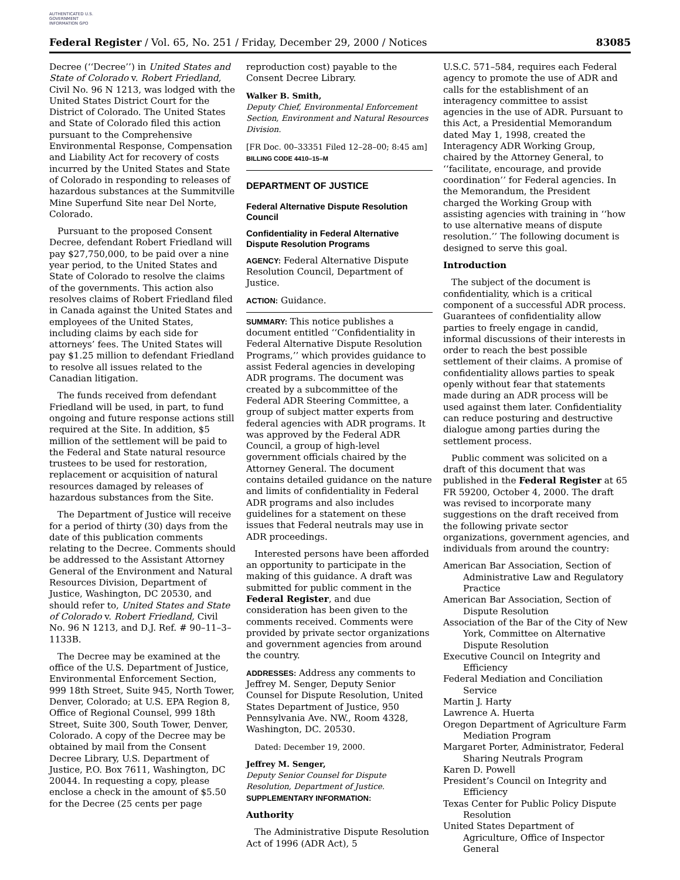AUTHENTICATED U.S. GOVERNMENT INFORMATION GPO
Federal Register / Vol. 65, No. 251 / Friday, December 29, 2000 / Notices 83085
Decree (‘‘Decree’’) in United States and State of Colorado v. Robert Friedland, Civil No. 96 N 1213, was lodged with the United States District Court for the District of Colorado. The United States and State of Colorado filed this action pursuant to the Comprehensive Environmental Response, Compensation and Liability Act for recovery of costs incurred by the United States and State of Colorado in responding to releases of hazardous substances at the Summitville Mine Superfund Site near Del Norte, Colorado.
Pursuant to the proposed Consent Decree, defendant Robert Friedland will pay $27,750,000, to be paid over a nine year period, to the United States and State of Colorado to resolve the claims of the governments. This action also resolves claims of Robert Friedland filed in Canada against the United States and employees of the United States, including claims by each side for attorneys’ fees. The United States will pay $1.25 million to defendant Friedland to resolve all issues related to the Canadian litigation.
The funds received from defendant Friedland will be used, in part, to fund ongoing and future response actions still required at the Site. In addition, $5 million of the settlement will be paid to the Federal and State natural resource trustees to be used for restoration, replacement or acquisition of natural resources damaged by releases of hazardous substances from the Site.
The Department of Justice will receive for a period of thirty (30) days from the date of this publication comments relating to the Decree. Comments should be addressed to the Assistant Attorney General of the Environment and Natural Resources Division, Department of Justice, Washington, DC 20530, and should refer to, United States and State of Colorado v. Robert Friedland, Civil No. 96 N 1213, and D.J. Ref. # 90–11–3–1133B.
The Decree may be examined at the office of the U.S. Department of Justice, Environmental Enforcement Section, 999 18th Street, Suite 945, North Tower, Denver, Colorado; at U.S. EPA Region 8, Office of Regional Counsel, 999 18th Street, Suite 300, South Tower, Denver, Colorado. A copy of the Decree may be obtained by mail from the Consent Decree Library, U.S. Department of Justice, P.O. Box 7611, Washington, DC 20044. In requesting a copy, please enclose a check in the amount of $5.50 for the Decree (25 cents per page
reproduction cost) payable to the Consent Decree Library.
Walker B. Smith,
Deputy Chief, Environmental Enforcement Section, Environment and Natural Resources Division.
[FR Doc. 00–33351 Filed 12–28–00; 8:45 am]
BILLING CODE 4410–15–M
DEPARTMENT OF JUSTICE
Federal Alternative Dispute Resolution Council
Confidentiality in Federal Alternative Dispute Resolution Programs
AGENCY: Federal Alternative Dispute Resolution Council, Department of Justice.
ACTION: Guidance.
SUMMARY: This notice publishes a document entitled ‘‘Confidentiality in Federal Alternative Dispute Resolution Programs,’’ which provides guidance to assist Federal agencies in developing ADR programs. The document was created by a subcommittee of the Federal ADR Steering Committee, a group of subject matter experts from federal agencies with ADR programs. It was approved by the Federal ADR Council, a group of high-level government officials chaired by the Attorney General. The document contains detailed guidance on the nature and limits of confidentiality in Federal ADR programs and also includes guidelines for a statement on these issues that Federal neutrals may use in ADR proceedings.
Interested persons have been afforded an opportunity to participate in the making of this guidance. A draft was submitted for public comment in the Federal Register, and due consideration has been given to the comments received. Comments were provided by private sector organizations and government agencies from around the country.
ADDRESSES: Address any comments to Jeffrey M. Senger, Deputy Senior Counsel for Dispute Resolution, United States Department of Justice, 950 Pennsylvania Ave. NW., Room 4328, Washington, DC. 20530.
Dated: December 19, 2000.
Jeffrey M. Senger,
Deputy Senior Counsel for Dispute Resolution, Department of Justice.
SUPPLEMENTARY INFORMATION:
Authority
The Administrative Dispute Resolution Act of 1996 (ADR Act), 5
U.S.C. 571–584, requires each Federal agency to promote the use of ADR and calls for the establishment of an interagency committee to assist agencies in the use of ADR. Pursuant to this Act, a Presidential Memorandum dated May 1, 1998, created the Interagency ADR Working Group, chaired by the Attorney General, to ‘‘facilitate, encourage, and provide coordination’’ for Federal agencies. In the Memorandum, the President charged the Working Group with assisting agencies with training in ‘‘how to use alternative means of dispute resolution.’’ The following document is designed to serve this goal.
Introduction
The subject of the document is confidentiality, which is a critical component of a successful ADR process. Guarantees of confidentiality allow parties to freely engage in candid, informal discussions of their interests in order to reach the best possible settlement of their claims. A promise of confidentiality allows parties to speak openly without fear that statements made during an ADR process will be used against them later. Confidentiality can reduce posturing and destructive dialogue among parties during the settlement process.
Public comment was solicited on a draft of this document that was published in the Federal Register at 65 FR 59200, October 4, 2000. The draft was revised to incorporate many suggestions on the draft received from the following private sector organizations, government agencies, and individuals from around the country:
American Bar Association, Section of Administrative Law and Regulatory Practice
American Bar Association, Section of Dispute Resolution
Association of the Bar of the City of New York, Committee on Alternative Dispute Resolution
Executive Council on Integrity and Efficiency
Federal Mediation and Conciliation Service
Martin J. Harty
Lawrence A. Huerta
Oregon Department of Agriculture Farm Mediation Program
Margaret Porter, Administrator, Federal Sharing Neutrals Program
Karen D. Powell
President’s Council on Integrity and Efficiency
Texas Center for Public Policy Dispute Resolution
United States Department of Agriculture, Office of Inspector General